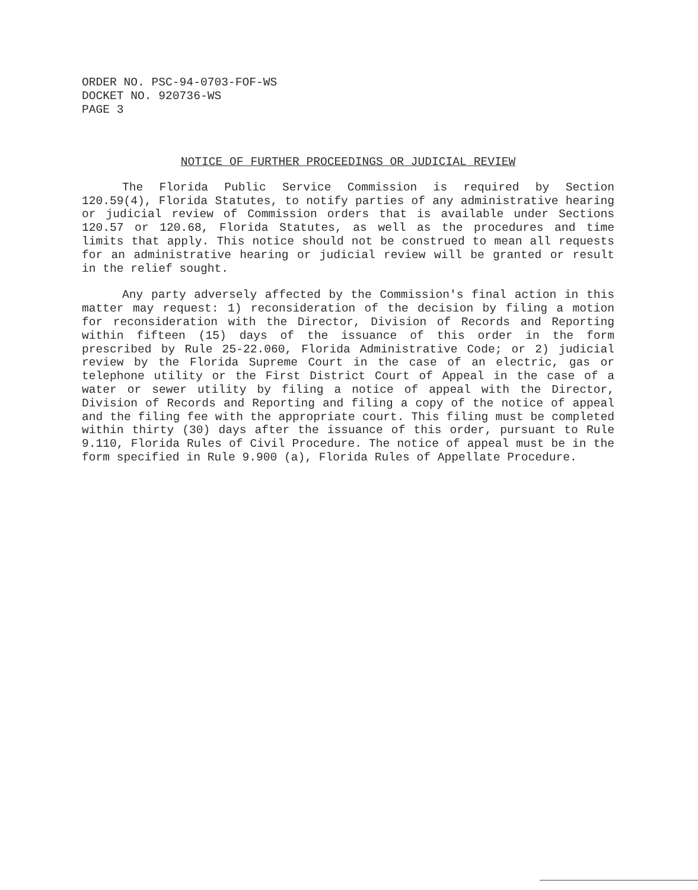ORDER NO. PSC-94-0703-FOF-WS
DOCKET NO. 920736-WS
PAGE 3
NOTICE OF FURTHER PROCEEDINGS OR JUDICIAL REVIEW
The Florida Public Service Commission is required by Section 120.59(4), Florida Statutes, to notify parties of any administrative hearing or judicial review of Commission orders that is available under Sections 120.57 or 120.68, Florida Statutes, as well as the procedures and time limits that apply. This notice should not be construed to mean all requests for an administrative hearing or judicial review will be granted or result in the relief sought.
Any party adversely affected by the Commission's final action in this matter may request: 1) reconsideration of the decision by filing a motion for reconsideration with the Director, Division of Records and Reporting within fifteen (15) days of the issuance of this order in the form prescribed by Rule 25-22.060, Florida Administrative Code; or 2) judicial review by the Florida Supreme Court in the case of an electric, gas or telephone utility or the First District Court of Appeal in the case of a water or sewer utility by filing a notice of appeal with the Director, Division of Records and Reporting and filing a copy of the notice of appeal and the filing fee with the appropriate court. This filing must be completed within thirty (30) days after the issuance of this order, pursuant to Rule 9.110, Florida Rules of Civil Procedure. The notice of appeal must be in the form specified in Rule 9.900 (a), Florida Rules of Appellate Procedure.